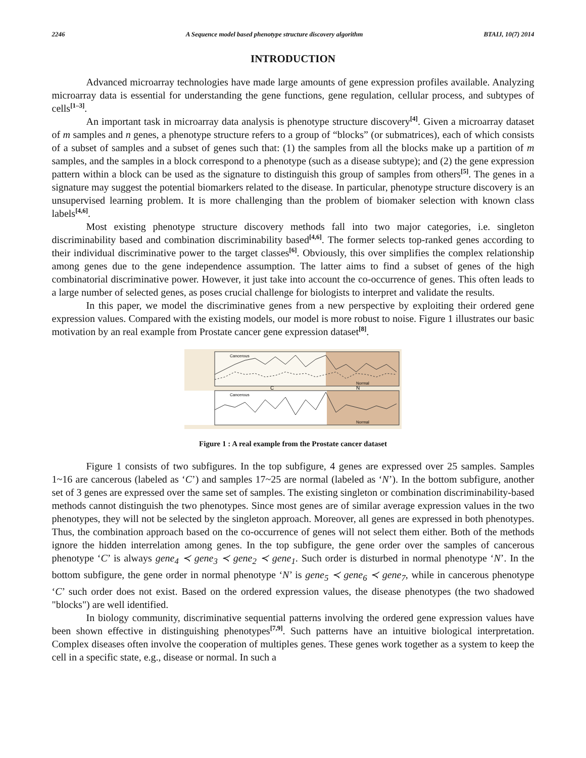2246 A Sequence model based phenotype structure discovery algorithm BTAIJ, 10(7) 2014
INTRODUCTION
Advanced microarray technologies have made large amounts of gene expression profiles available. Analyzing microarray data is essential for understanding the gene functions, gene regulation, cellular process, and subtypes of cells<sup>[1–3]</sup>.
An important task in microarray data analysis is phenotype structure discovery<sup>[4]</sup>. Given a microarray dataset of m samples and n genes, a phenotype structure refers to a group of “blocks” (or submatrices), each of which consists of a subset of samples and a subset of genes such that: (1) the samples from all the blocks make up a partition of m samples, and the samples in a block correspond to a phenotype (such as a disease subtype); and (2) the gene expression pattern within a block can be used as the signature to distinguish this group of samples from others<sup>[5]</sup>. The genes in a signature may suggest the potential biomarkers related to the disease. In particular, phenotype structure discovery is an unsupervised learning problem. It is more challenging than the problem of biomaker selection with known class labels<sup>[4,6]</sup>.
Most existing phenotype structure discovery methods fall into two major categories, i.e. singleton discriminability based and combination discriminability based<sup>[4,6]</sup>. The former selects top-ranked genes according to their individual discriminative power to the target classes<sup>[6]</sup>. Obviously, this over simplifies the complex relationship among genes due to the gene independence assumption. The latter aims to find a subset of genes of the high combinatorial discriminative power. However, it just take into account the co-occurrence of genes. This often leads to a large number of selected genes, as poses crucial challenge for biologists to interpret and validate the results.
In this paper, we model the discriminative genes from a new perspective by exploiting their ordered gene expression values. Compared with the existing models, our model is more robust to noise. Figure 1 illustrates our basic motivation by an real example from Prostate cancer gene expression dataset<sup>[8]</sup>.
Cancerous
Normal
C
N
Cancerous
Normal
Figure 1 : A real example from the Prostate cancer dataset
Figure 1 consists of two subfigures. In the top subfigure, 4 genes are expressed over 25 samples. Samples 1~16 are cancerous (labeled as ‘C’) and samples 17~25 are normal (labeled as ‘N’). In the bottom subfigure, another set of 3 genes are expressed over the same set of samples. The existing singleton or combination discriminability-based methods cannot distinguish the two phenotypes. Since most genes are of similar average expression values in the two phenotypes, they will not be selected by the singleton approach. Moreover, all genes are expressed in both phenotypes. Thus, the combination approach based on the co-occurrence of genes will not select them either. Both of the methods ignore the hidden interrelation among genes. In the top subfigure, the gene order over the samples of cancerous phenotype ‘C’ is always gene<sub>4</sub> ≺ gene<sub>3</sub> ≺ gene<sub>2</sub> ≺ gene<sub>1</sub>. Such order is disturbed in normal phenotype ‘N’. In the bottom subfigure, the gene order in normal phenotype ‘N’ is gene<sub>5</sub> ≺ gene<sub>6</sub> ≺ gene<sub>7</sub>, while in cancerous phenotype ‘C’ such order does not exist. Based on the ordered expression values, the disease phenotypes (the two shadowed "blocks") are well identified.
In biology community, discriminative sequential patterns involving the ordered gene expression values have been shown effective in distinguishing phenotypes<sup>[7,9]</sup>. Such patterns have an intuitive biological interpretation. Complex diseases often involve the cooperation of multiples genes. These genes work together as a system to keep the cell in a specific state, e.g., disease or normal. In such a